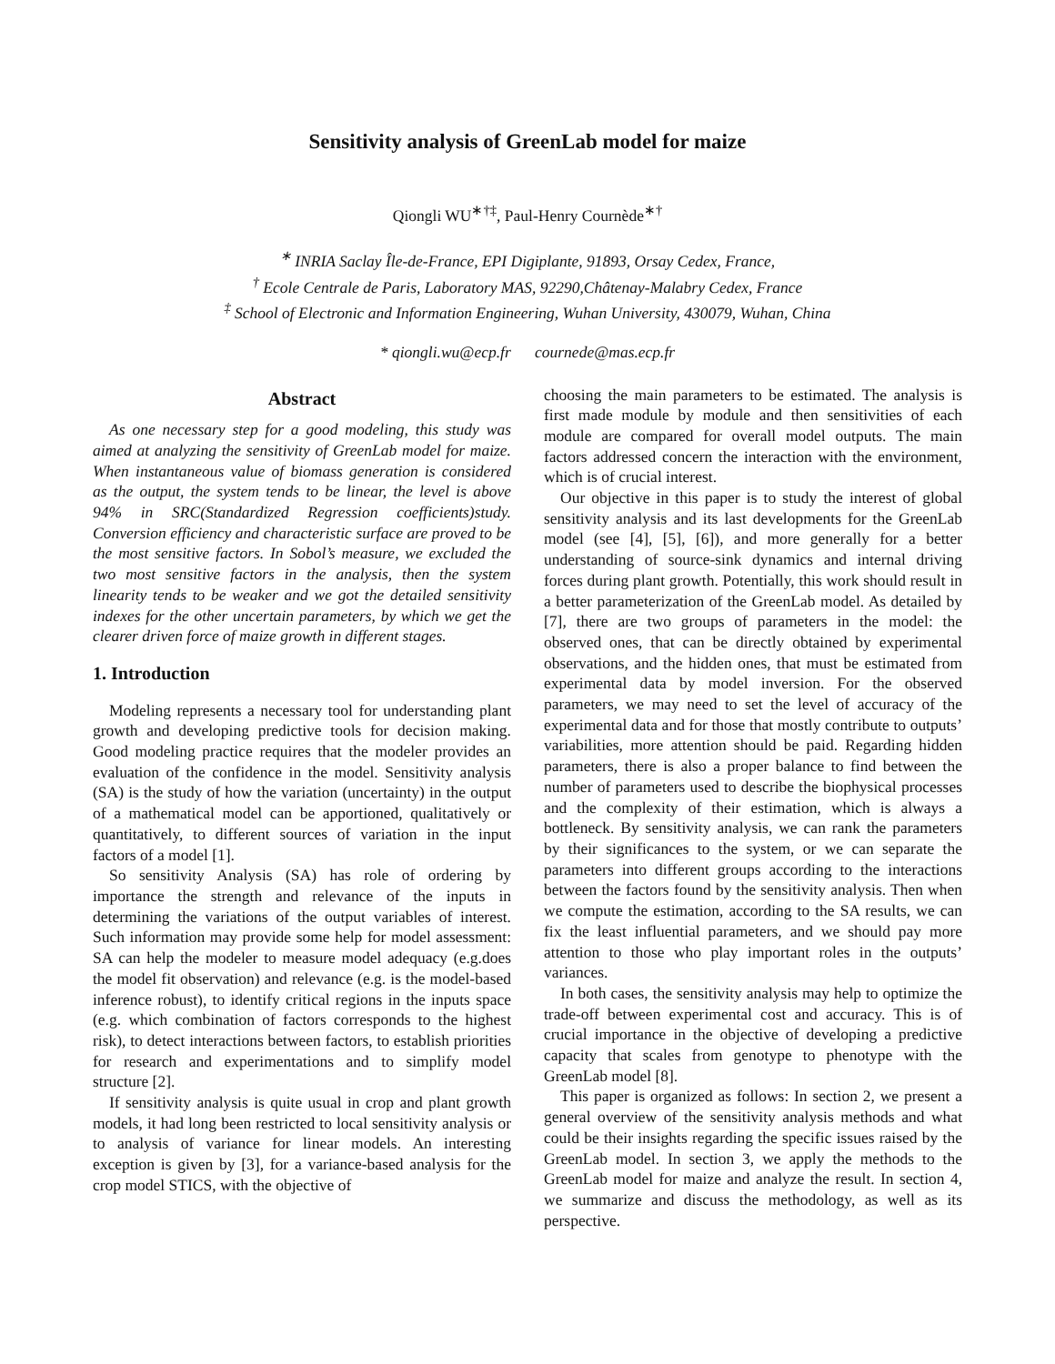Sensitivity analysis of GreenLab model for maize
Qiongli WU<sup>∗†‡</sup>, Paul-Henry Cournède<sup>∗†</sup>
<sup>∗</sup> INRIA Saclay Île-de-France, EPI Digiplante, 91893, Orsay Cedex, France,
<sup>†</sup> Ecole Centrale de Paris, Laboratory MAS, 92290,Châtenay-Malabry Cedex, France
<sup>‡</sup> School of Electronic and Information Engineering, Wuhan University, 430079, Wuhan, China
* qiongli.wu@ecp.fr cournede@mas.ecp.fr
Abstract
As one necessary step for a good modeling, this study was aimed at analyzing the sensitivity of GreenLab model for maize. When instantaneous value of biomass generation is considered as the output, the system tends to be linear, the level is above 94% in SRC(Standardized Regression coefficients)study. Conversion efficiency and characteristic surface are proved to be the most sensitive factors. In Sobol’s measure, we excluded the two most sensitive factors in the analysis, then the system linearity tends to be weaker and we got the detailed sensitivity indexes for the other uncertain parameters, by which we get the clearer driven force of maize growth in different stages.
1. Introduction
Modeling represents a necessary tool for understanding plant growth and developing predictive tools for decision making. Good modeling practice requires that the modeler provides an evaluation of the confidence in the model. Sensitivity analysis (SA) is the study of how the variation (uncertainty) in the output of a mathematical model can be apportioned, qualitatively or quantitatively, to different sources of variation in the input factors of a model [1].
So sensitivity Analysis (SA) has role of ordering by importance the strength and relevance of the inputs in determining the variations of the output variables of interest. Such information may provide some help for model assessment: SA can help the modeler to measure model adequacy (e.g.does the model fit observation) and relevance (e.g. is the model-based inference robust), to identify critical regions in the inputs space (e.g. which combination of factors corresponds to the highest risk), to detect interactions between factors, to establish priorities for research and experimentations and to simplify model structure [2].
If sensitivity analysis is quite usual in crop and plant growth models, it had long been restricted to local sensitivity analysis or to analysis of variance for linear models. An interesting exception is given by [3], for a variance-based analysis for the crop model STICS, with the objective of
choosing the main parameters to be estimated. The analysis is first made module by module and then sensitivities of each module are compared for overall model outputs. The main factors addressed concern the interaction with the environment, which is of crucial interest.
Our objective in this paper is to study the interest of global sensitivity analysis and its last developments for the GreenLab model (see [4], [5], [6]), and more generally for a better understanding of source-sink dynamics and internal driving forces during plant growth. Potentially, this work should result in a better parameterization of the GreenLab model. As detailed by [7], there are two groups of parameters in the model: the observed ones, that can be directly obtained by experimental observations, and the hidden ones, that must be estimated from experimental data by model inversion. For the observed parameters, we may need to set the level of accuracy of the experimental data and for those that mostly contribute to outputs’ variabilities, more attention should be paid. Regarding hidden parameters, there is also a proper balance to find between the number of parameters used to describe the biophysical processes and the complexity of their estimation, which is always a bottleneck. By sensitivity analysis, we can rank the parameters by their significances to the system, or we can separate the parameters into different groups according to the interactions between the factors found by the sensitivity analysis. Then when we compute the estimation, according to the SA results, we can fix the least influential parameters, and we should pay more attention to those who play important roles in the outputs’ variances.
In both cases, the sensitivity analysis may help to optimize the trade-off between experimental cost and accuracy. This is of crucial importance in the objective of developing a predictive capacity that scales from genotype to phenotype with the GreenLab model [8].
This paper is organized as follows: In section 2, we present a general overview of the sensitivity analysis methods and what could be their insights regarding the specific issues raised by the GreenLab model. In section 3, we apply the methods to the GreenLab model for maize and analyze the result. In section 4, we summarize and discuss the methodology, as well as its perspective.